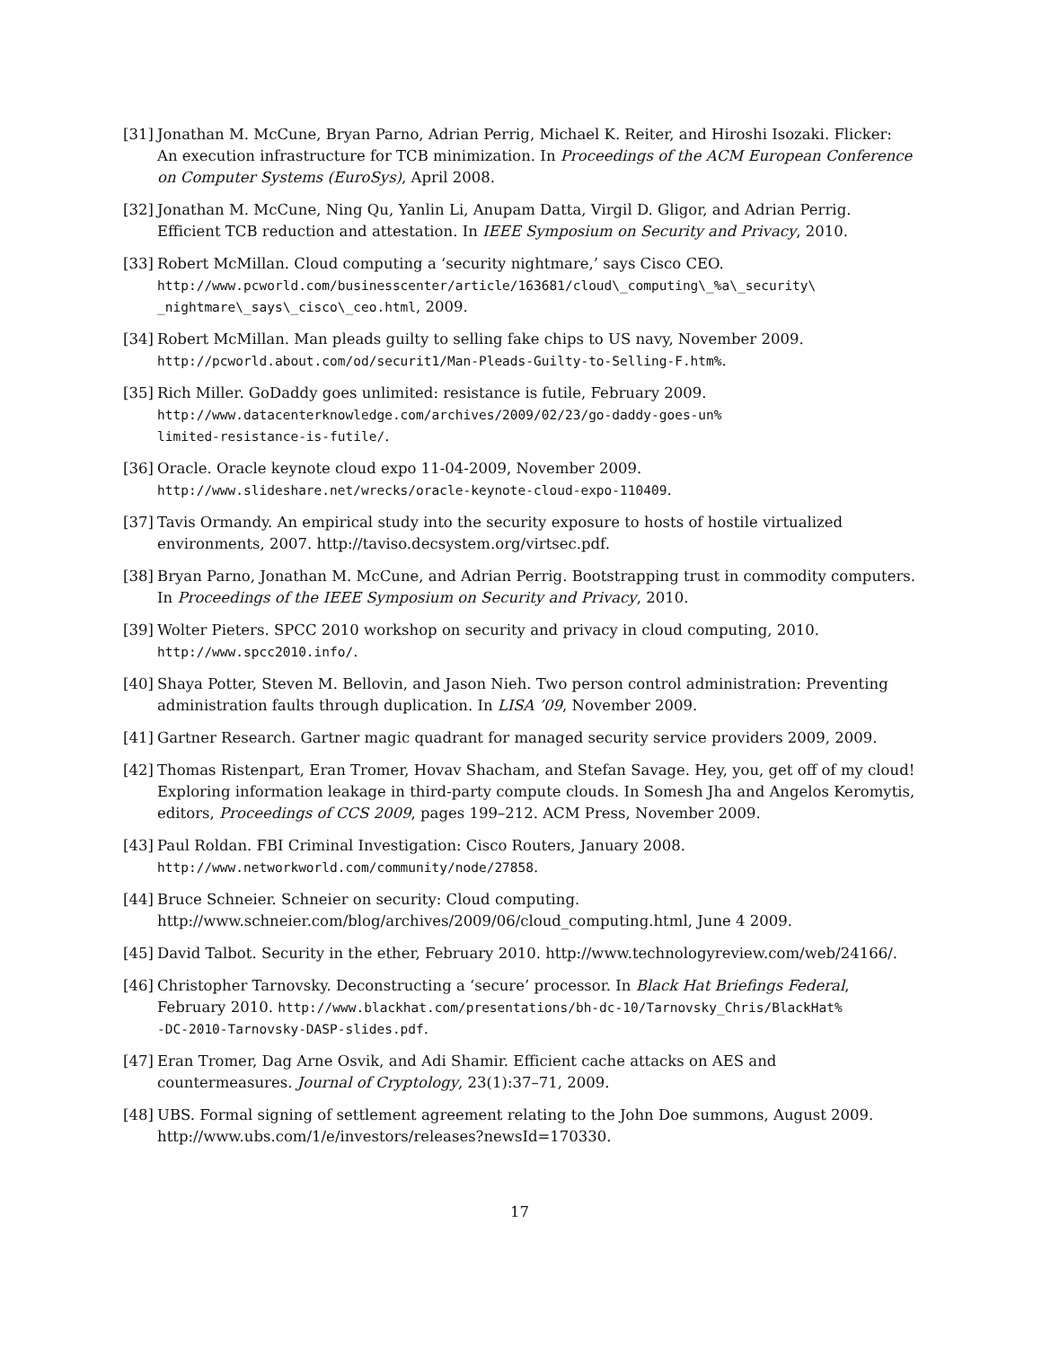[31]
Jonathan M. McCune, Bryan Parno, Adrian Perrig, Michael K. Reiter, and Hiroshi Isozaki. Flicker: An execution infrastructure for TCB minimization. In Proceedings of the ACM European Conference on Computer Systems (EuroSys), April 2008.
[32]
Jonathan M. McCune, Ning Qu, Yanlin Li, Anupam Datta, Virgil D. Gligor, and Adrian Perrig. Efficient TCB reduction and attestation. In IEEE Symposium on Security and Privacy, 2010.
[33]
Robert McMillan. Cloud computing a ‘security nightmare,’ says Cisco CEO.
http://www.pcworld.com/businesscenter/article/163681/cloud\_computing\_%a\_security\ _nightmare\_says\_cisco\_ceo.html, 2009.
[34]
Robert McMillan. Man pleads guilty to selling fake chips to US navy, November 2009.
http://pcworld.about.com/od/securit1/Man-Pleads-Guilty-to-Selling-F.htm%.
[35]
Rich Miller. GoDaddy goes unlimited: resistance is futile, February 2009.
http://www.datacenterknowledge.com/archives/2009/02/23/go-daddy-goes-un%
limited-resistance-is-futile/.
[36]
Oracle. Oracle keynote cloud expo 11-04-2009, November 2009.
http://www.slideshare.net/wrecks/oracle-keynote-cloud-expo-110409.
[37]
Tavis Ormandy. An empirical study into the security exposure to hosts of hostile virtualized environments, 2007. http://taviso.decsystem.org/virtsec.pdf.
[38]
Bryan Parno, Jonathan M. McCune, and Adrian Perrig. Bootstrapping trust in commodity computers. In Proceedings of the IEEE Symposium on Security and Privacy, 2010.
[39]
Wolter Pieters. SPCC 2010 workshop on security and privacy in cloud computing, 2010.
http://www.spcc2010.info/.
[40]
Shaya Potter, Steven M. Bellovin, and Jason Nieh. Two person control administration: Preventing administration faults through duplication. In LISA ’09, November 2009.
[41]
Gartner Research. Gartner magic quadrant for managed security service providers 2009, 2009.
[42]
Thomas Ristenpart, Eran Tromer, Hovav Shacham, and Stefan Savage. Hey, you, get off of my cloud! Exploring information leakage in third-party compute clouds. In Somesh Jha and Angelos Keromytis, editors, Proceedings of CCS 2009, pages 199–212. ACM Press, November 2009.
[43]
Paul Roldan. FBI Criminal Investigation: Cisco Routers, January 2008.
http://www.networkworld.com/community/node/27858.
[44]
Bruce Schneier. Schneier on security: Cloud computing.
http://www.schneier.com/blog/archives/2009/06/cloud_computing.html, June 4 2009.
[45]
David Talbot. Security in the ether, February 2010. http://www.technologyreview.com/web/24166/.
[46]
Christopher Tarnovsky. Deconstructing a ‘secure’ processor. In Black Hat Briefings Federal, February 2010. http://www.blackhat.com/presentations/bh-dc-10/Tarnovsky_Chris/BlackHat%
-DC-2010-Tarnovsky-DASP-slides.pdf.
[47]
Eran Tromer, Dag Arne Osvik, and Adi Shamir. Efficient cache attacks on AES and countermeasures. Journal of Cryptology, 23(1):37–71, 2009.
[48]
UBS. Formal signing of settlement agreement relating to the John Doe summons, August 2009.
http://www.ubs.com/1/e/investors/releases?newsId=170330.
17